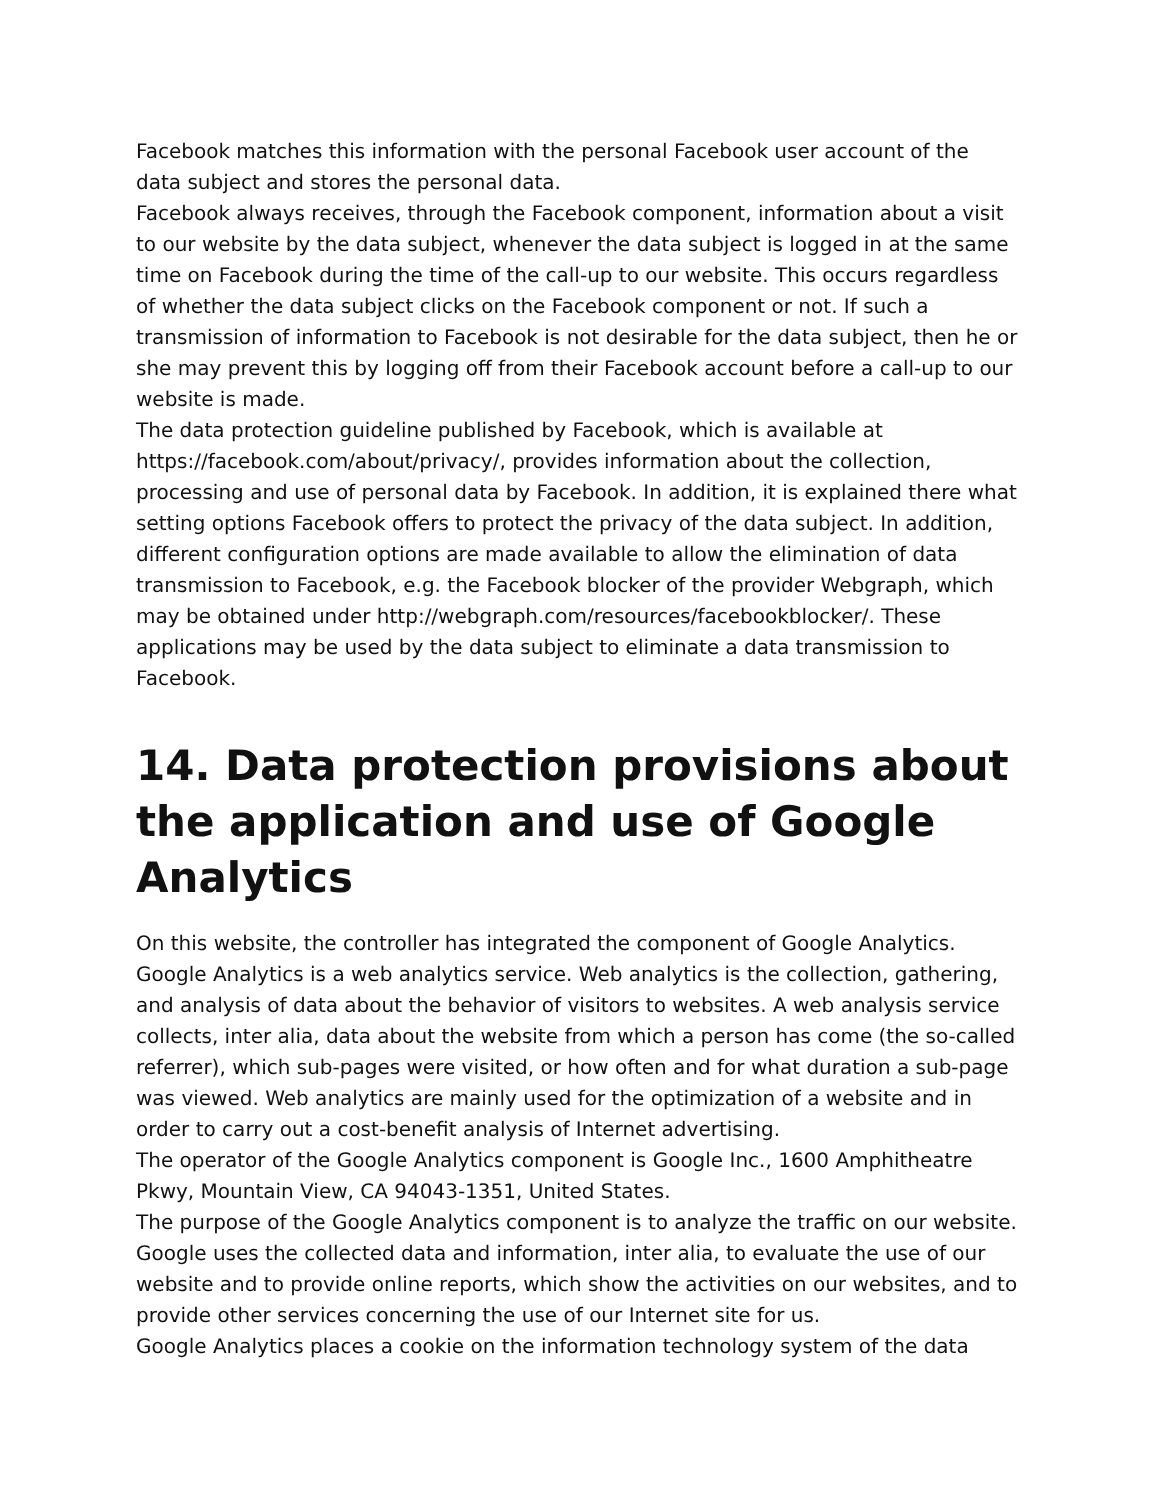Facebook matches this information with the personal Facebook user account of the data subject and stores the personal data.
Facebook always receives, through the Facebook component, information about a visit to our website by the data subject, whenever the data subject is logged in at the same time on Facebook during the time of the call-up to our website. This occurs regardless of whether the data subject clicks on the Facebook component or not. If such a transmission of information to Facebook is not desirable for the data subject, then he or she may prevent this by logging off from their Facebook account before a call-up to our website is made.
The data protection guideline published by Facebook, which is available at https://facebook.com/about/privacy/, provides information about the collection, processing and use of personal data by Facebook. In addition, it is explained there what setting options Facebook offers to protect the privacy of the data subject. In addition, different configuration options are made available to allow the elimination of data transmission to Facebook, e.g. the Facebook blocker of the provider Webgraph, which may be obtained under http://webgraph.com/resources/facebookblocker/. These applications may be used by the data subject to eliminate a data transmission to Facebook.
14. Data protection provisions about the application and use of Google Analytics
On this website, the controller has integrated the component of Google Analytics. Google Analytics is a web analytics service. Web analytics is the collection, gathering, and analysis of data about the behavior of visitors to websites. A web analysis service collects, inter alia, data about the website from which a person has come (the so-called referrer), which sub-pages were visited, or how often and for what duration a sub-page was viewed. Web analytics are mainly used for the optimization of a website and in order to carry out a cost-benefit analysis of Internet advertising.
The operator of the Google Analytics component is Google Inc., 1600 Amphitheatre Pkwy, Mountain View, CA 94043-1351, United States.
The purpose of the Google Analytics component is to analyze the traffic on our website. Google uses the collected data and information, inter alia, to evaluate the use of our website and to provide online reports, which show the activities on our websites, and to provide other services concerning the use of our Internet site for us.
Google Analytics places a cookie on the information technology system of the data